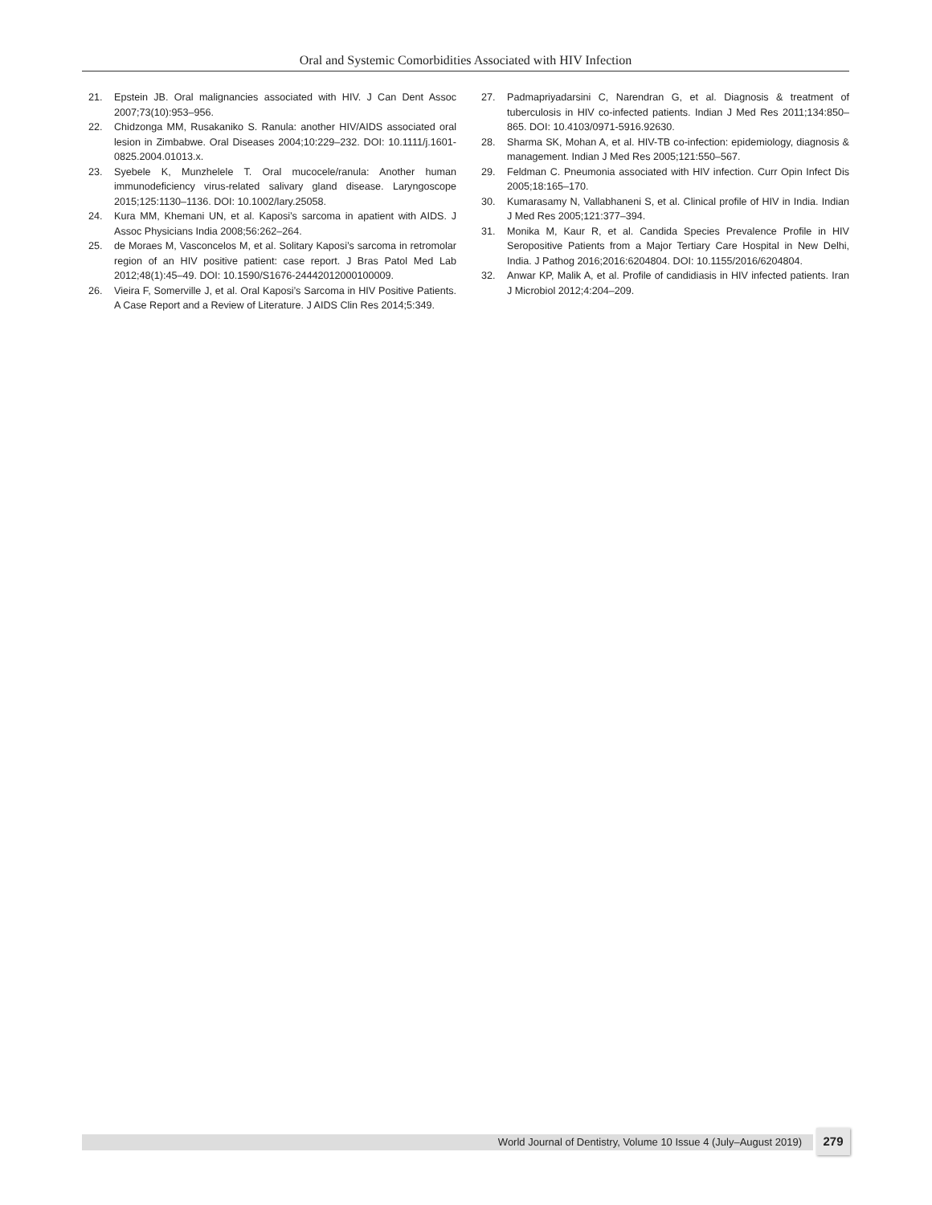Oral and Systemic Comorbidities Associated with HIV Infection
21. Epstein JB. Oral malignancies associated with HIV. J Can Dent Assoc 2007;73(10):953–956.
22. Chidzonga MM, Rusakaniko S. Ranula: another HIV/AIDS associated oral lesion in Zimbabwe. Oral Diseases 2004;10:229–232. DOI: 10.1111/j.1601-0825.2004.01013.x.
23. Syebele K, Munzhelele T. Oral mucocele/ranula: Another human immunodeficiency virus-related salivary gland disease. Laryngoscope 2015;125:1130–1136. DOI: 10.1002/lary.25058.
24. Kura MM, Khemani UN, et al. Kaposi’s sarcoma in apatient with AIDS. J Assoc Physicians India 2008;56:262–264.
25. de Moraes M, Vasconcelos M, et al. Solitary Kaposi’s sarcoma in retromolar region of an HIV positive patient: case report. J Bras Patol Med Lab 2012;48(1):45–49. DOI: 10.1590/S1676-24442012000100009.
26. Vieira F, Somerville J, et al. Oral Kaposi’s Sarcoma in HIV Positive Patients. A Case Report and a Review of Literature. J AIDS Clin Res 2014;5:349.
27. Padmapriyadarsini C, Narendran G, et al. Diagnosis & treatment of tuberculosis in HIV co-infected patients. Indian J Med Res 2011;134:850–865. DOI: 10.4103/0971-5916.92630.
28. Sharma SK, Mohan A, et al. HIV-TB co-infection: epidemiology, diagnosis & management. Indian J Med Res 2005;121:550–567.
29. Feldman C. Pneumonia associated with HIV infection. Curr Opin Infect Dis 2005;18:165–170.
30. Kumarasamy N, Vallabhaneni S, et al. Clinical profile of HIV in India. Indian J Med Res 2005;121:377–394.
31. Monika M, Kaur R, et al. Candida Species Prevalence Profile in HIV Seropositive Patients from a Major Tertiary Care Hospital in New Delhi, India. J Pathog 2016;2016:6204804. DOI: 10.1155/2016/6204804.
32. Anwar KP, Malik A, et al. Profile of candidiasis in HIV infected patients. Iran J Microbiol 2012;4:204–209.
World Journal of Dentistry, Volume 10 Issue 4 (July–August 2019) 279